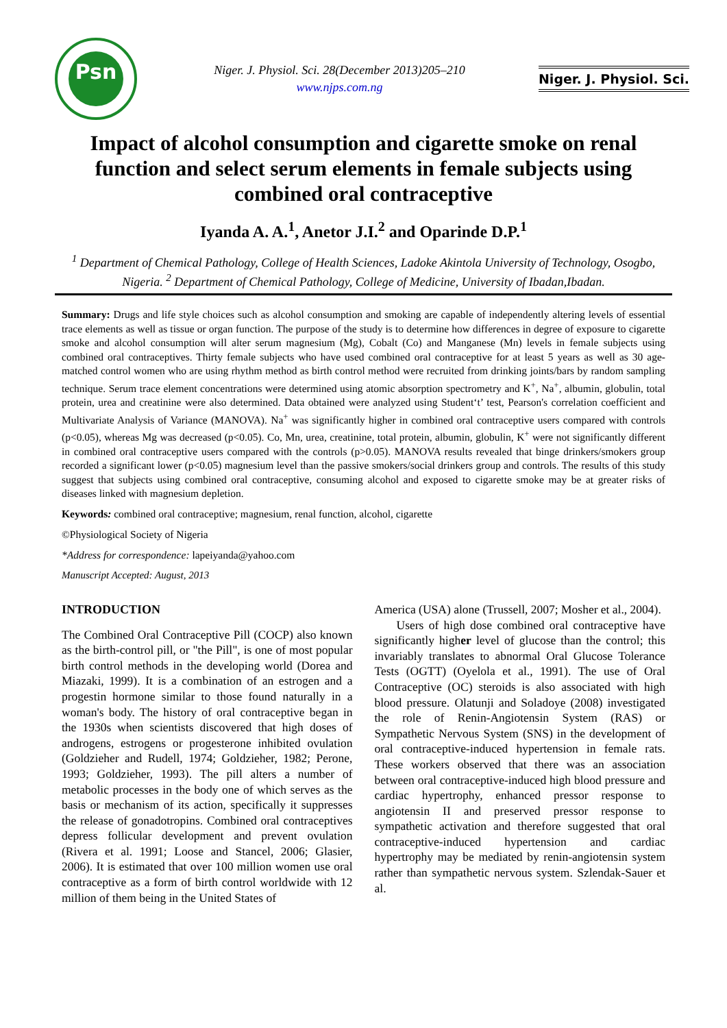Psn
Niger. J. Physiol. Sci. 28(December 2013)205–210
www.njps.com.ng
Niger. J. Physiol. Sci.
Impact of alcohol consumption and cigarette smoke on renal function and select serum elements in female subjects using combined oral contraceptive
Iyanda A. A.<sup>1</sup>, Anetor J.I.<sup>2</sup> and Oparinde D.P.<sup>1</sup>
<sup>1</sup> Department of Chemical Pathology, College of Health Sciences, Ladoke Akintola University of Technology, Osogbo, Nigeria. <sup>2</sup> Department of Chemical Pathology, College of Medicine, University of Ibadan,Ibadan.
Summary: Drugs and life style choices such as alcohol consumption and smoking are capable of independently altering levels of essential trace elements as well as tissue or organ function. The purpose of the study is to determine how differences in degree of exposure to cigarette smoke and alcohol consumption will alter serum magnesium (Mg), Cobalt (Co) and Manganese (Mn) levels in female subjects using combined oral contraceptives. Thirty female subjects who have used combined oral contraceptive for at least 5 years as well as 30 age-matched control women who are using rhythm method as birth control method were recruited from drinking joints/bars by random sampling technique. Serum trace element concentrations were determined using atomic absorption spectrometry and K<sup>+</sup>, Na<sup>+</sup>, albumin, globulin, total protein, urea and creatinine were also determined. Data obtained were analyzed using Student‘t’ test, Pearson's correlation coefficient and Multivariate Analysis of Variance (MANOVA). Na<sup>+</sup> was significantly higher in combined oral contraceptive users compared with controls (p<0.05), whereas Mg was decreased (p<0.05). Co, Mn, urea, creatinine, total protein, albumin, globulin, K<sup>+</sup> were not significantly different in combined oral contraceptive users compared with the controls (p>0.05). MANOVA results revealed that binge drinkers/smokers group recorded a significant lower (p<0.05) magnesium level than the passive smokers/social drinkers group and controls. The results of this study suggest that subjects using combined oral contraceptive, consuming alcohol and exposed to cigarette smoke may be at greater risks of diseases linked with magnesium depletion.
Keywords: combined oral contraceptive; magnesium, renal function, alcohol, cigarette
©Physiological Society of Nigeria
*Address for correspondence: lapeiyanda@yahoo.com
Manuscript Accepted: August, 2013
INTRODUCTION
The Combined Oral Contraceptive Pill (COCP) also known as the birth-control pill, or "the Pill", is one of most popular birth control methods in the developing world (Dorea and Miazaki, 1999). It is a combination of an estrogen and a progestin hormone similar to those found naturally in a woman's body. The history of oral contraceptive began in the 1930s when scientists discovered that high doses of androgens, estrogens or progesterone inhibited ovulation (Goldzieher and Rudell, 1974; Goldzieher, 1982; Perone, 1993; Goldzieher, 1993). The pill alters a number of metabolic processes in the body one of which serves as the basis or mechanism of its action, specifically it suppresses the release of gonadotropins. Combined oral contraceptives depress follicular development and prevent ovulation (Rivera et al. 1991; Loose and Stancel, 2006; Glasier, 2006). It is estimated that over 100 million women use oral contraceptive as a form of birth control worldwide with 12 million of them being in the United States of
America (USA) alone (Trussell, 2007; Mosher et al., 2004).
Users of high dose combined oral contraceptive have significantly higher level of glucose than the control; this invariably translates to abnormal Oral Glucose Tolerance Tests (OGTT) (Oyelola et al., 1991). The use of Oral Contraceptive (OC) steroids is also associated with high blood pressure. Olatunji and Soladoye (2008) investigated the role of Renin-Angiotensin System (RAS) or Sympathetic Nervous System (SNS) in the development of oral contraceptive-induced hypertension in female rats. These workers observed that there was an association between oral contraceptive-induced high blood pressure and cardiac hypertrophy, enhanced pressor response to angiotensin II and preserved pressor response to sympathetic activation and therefore suggested that oral contraceptive-induced hypertension and cardiac hypertrophy may be mediated by renin-angiotensin system rather than sympathetic nervous system. Szlendak-Sauer et al.